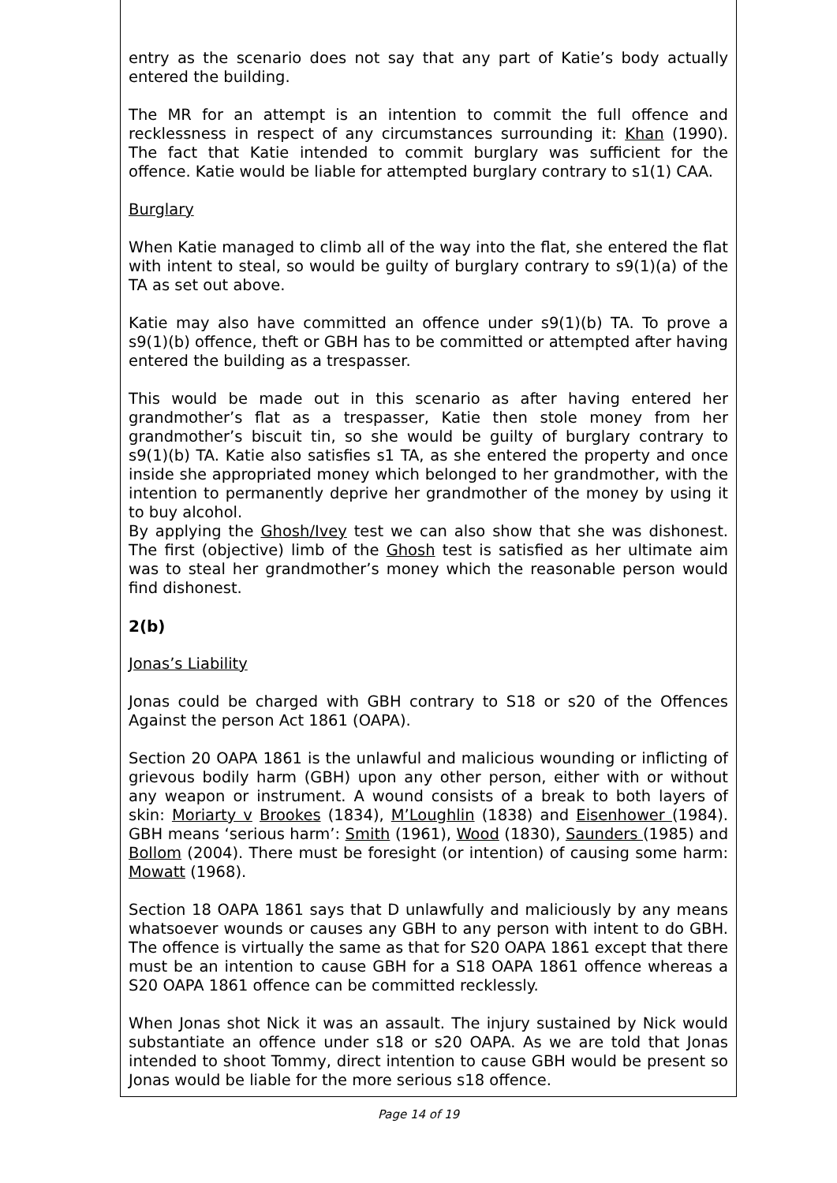entry as the scenario does not say that any part of Katie’s body actually entered the building.
The MR for an attempt is an intention to commit the full offence and recklessness in respect of any circumstances surrounding it: Khan (1990). The fact that Katie intended to commit burglary was sufficient for the offence. Katie would be liable for attempted burglary contrary to s1(1) CAA.
Burglary
When Katie managed to climb all of the way into the flat, she entered the flat with intent to steal, so would be guilty of burglary contrary to s9(1)(a) of the TA as set out above.
Katie may also have committed an offence under s9(1)(b) TA. To prove a s9(1)(b) offence, theft or GBH has to be committed or attempted after having entered the building as a trespasser.
This would be made out in this scenario as after having entered her grandmother’s flat as a trespasser, Katie then stole money from her grandmother’s biscuit tin, so she would be guilty of burglary contrary to s9(1)(b) TA. Katie also satisfies s1 TA, as she entered the property and once inside she appropriated money which belonged to her grandmother, with the intention to permanently deprive her grandmother of the money by using it to buy alcohol.
By applying the Ghosh/Ivey test we can also show that she was dishonest. The first (objective) limb of the Ghosh test is satisfied as her ultimate aim was to steal her grandmother’s money which the reasonable person would find dishonest.
2(b)
Jonas’s Liability
Jonas could be charged with GBH contrary to S18 or s20 of the Offences Against the person Act 1861 (OAPA).
Section 20 OAPA 1861 is the unlawful and malicious wounding or inflicting of grievous bodily harm (GBH) upon any other person, either with or without any weapon or instrument. A wound consists of a break to both layers of skin: Moriarty v Brookes (1834), M’Loughlin (1838) and Eisenhower (1984). GBH means ‘serious harm’: Smith (1961), Wood (1830), Saunders (1985) and Bollom (2004). There must be foresight (or intention) of causing some harm: Mowatt (1968).
Section 18 OAPA 1861 says that D unlawfully and maliciously by any means whatsoever wounds or causes any GBH to any person with intent to do GBH. The offence is virtually the same as that for S20 OAPA 1861 except that there must be an intention to cause GBH for a S18 OAPA 1861 offence whereas a S20 OAPA 1861 offence can be committed recklessly.
When Jonas shot Nick it was an assault. The injury sustained by Nick would substantiate an offence under s18 or s20 OAPA. As we are told that Jonas intended to shoot Tommy, direct intention to cause GBH would be present so Jonas would be liable for the more serious s18 offence.
Page 14 of 19